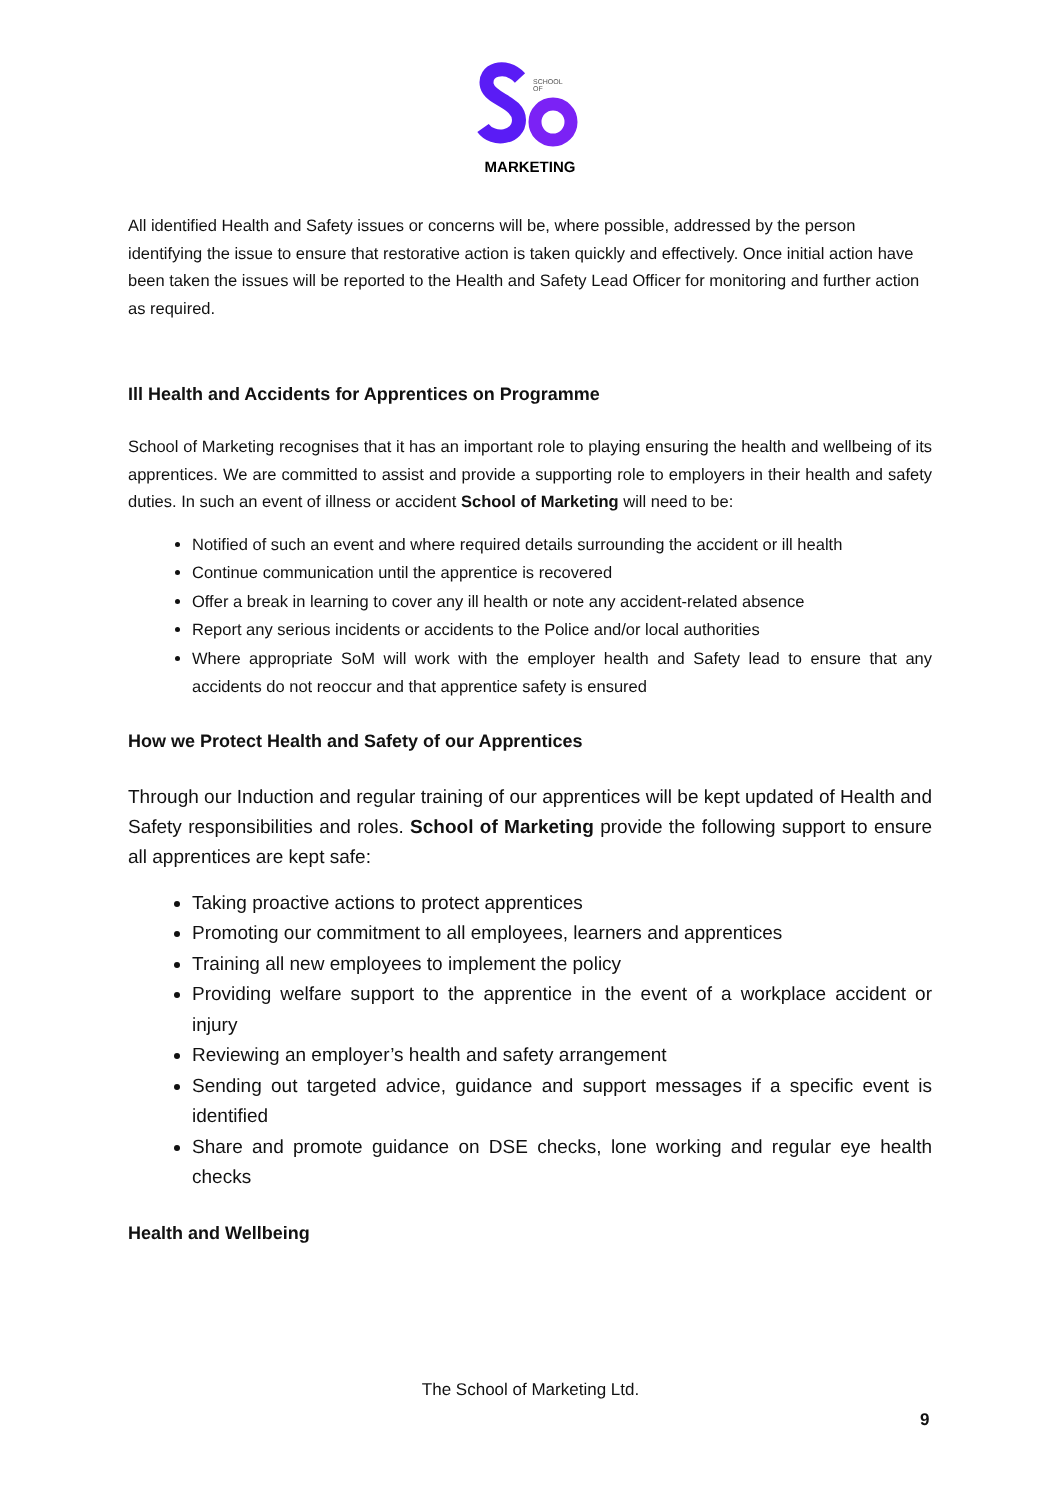SCHOOL
OF
MARKETING
All identified Health and Safety issues or concerns will be, where possible, addressed by the person identifying the issue to ensure that restorative action is taken quickly and effectively. Once initial action have been taken the issues will be reported to the Health and Safety Lead Officer for monitoring and further action as required.
Ill Health and Accidents for Apprentices on Programme
School of Marketing recognises that it has an important role to playing ensuring the health and wellbeing of its apprentices. We are committed to assist and provide a supporting role to employers in their health and safety duties. In such an event of illness or accident School of Marketing will need to be:
Notified of such an event and where required details surrounding the accident or ill health
Continue communication until the apprentice is recovered
Offer a break in learning to cover any ill health or note any accident-related absence
Report any serious incidents or accidents to the Police and/or local authorities
Where appropriate SoM will work with the employer health and Safety lead to ensure that any accidents do not reoccur and that apprentice safety is ensured
How we Protect Health and Safety of our Apprentices
Through our Induction and regular training of our apprentices will be kept updated of Health and Safety responsibilities and roles. School of Marketing provide the following support to ensure all apprentices are kept safe:
Taking proactive actions to protect apprentices
Promoting our commitment to all employees, learners and apprentices
Training all new employees to implement the policy
Providing welfare support to the apprentice in the event of a workplace accident or injury
Reviewing an employer’s health and safety arrangement
Sending out targeted advice, guidance and support messages if a specific event is identified
Share and promote guidance on DSE checks, lone working and regular eye health checks
Health and Wellbeing
The School of Marketing Ltd.
9